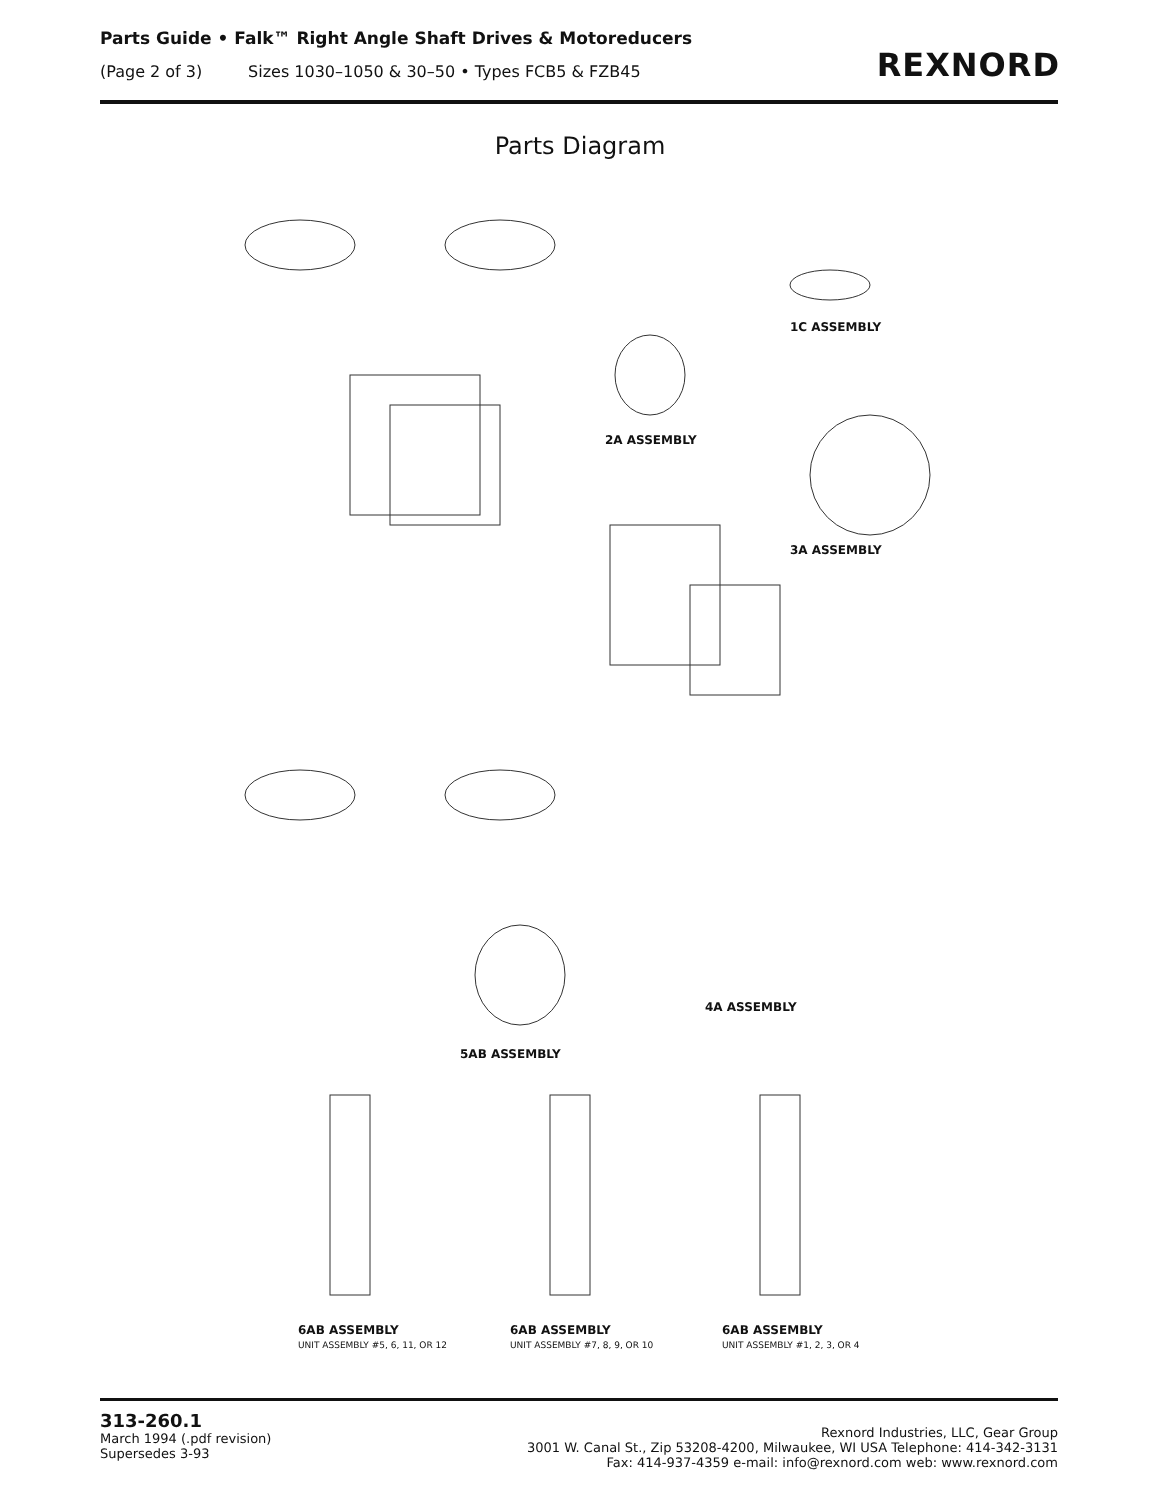Parts Guide • Falk™ Right Angle Shaft Drives & Motoreducers
(Page 2 of 3) Sizes 1030–1050 & 30–50 • Types FCB5 & FZB45
REXNORD
Parts Diagram
1C ASSEMBLY
2A ASSEMBLY
3A ASSEMBLY
4A ASSEMBLY
5AB ASSEMBLY
6AB ASSEMBLY
UNIT ASSEMBLY #5, 6, 11, OR 12
6AB ASSEMBLY
UNIT ASSEMBLY #7, 8, 9, OR 10
6AB ASSEMBLY
UNIT ASSEMBLY #1, 2, 3, OR 4
313-260.1
March 1994 (.pdf revision)
Supersedes 3-93
Rexnord Industries, LLC, Gear Group
3001 W. Canal St., Zip 53208-4200, Milwaukee, WI USA Telephone: 414-342-3131
Fax: 414-937-4359 e-mail: info@rexnord.com web: www.rexnord.com